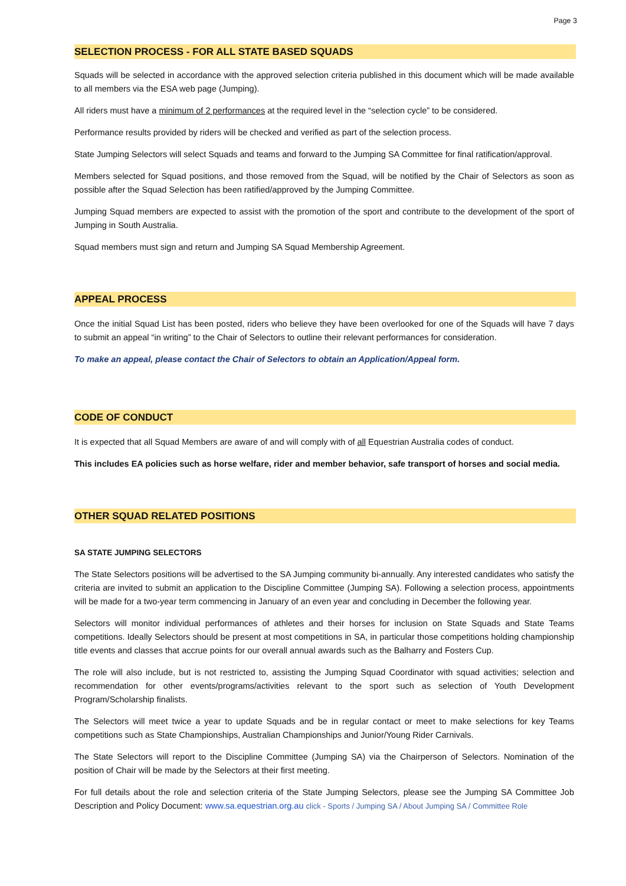Page 3
SELECTION PROCESS - FOR ALL STATE BASED SQUADS
Squads will be selected in accordance with the approved selection criteria published in this document which will be made available to all members via the ESA web page (Jumping).
All riders must have a minimum of 2 performances at the required level in the “selection cycle” to be considered.
Performance results provided by riders will be checked and verified as part of the selection process.
State Jumping Selectors will select Squads and teams and forward to the Jumping SA Committee for final ratification/approval.
Members selected for Squad positions, and those removed from the Squad, will be notified by the Chair of Selectors as soon as possible after the Squad Selection has been ratified/approved by the Jumping Committee.
Jumping Squad members are expected to assist with the promotion of the sport and contribute to the development of the sport of Jumping in South Australia.
Squad members must sign and return and Jumping SA Squad Membership Agreement.
APPEAL PROCESS
Once the initial Squad List has been posted, riders who believe they have been overlooked for one of the Squads will have 7 days to submit an appeal “in writing” to the Chair of Selectors to outline their relevant performances for consideration.
To make an appeal, please contact the Chair of Selectors to obtain an Application/Appeal form.
CODE OF CONDUCT
It is expected that all Squad Members are aware of and will comply with of all Equestrian Australia codes of conduct.
This includes EA policies such as horse welfare, rider and member behavior, safe transport of horses and social media.
OTHER SQUAD RELATED POSITIONS
SA STATE JUMPING SELECTORS
The State Selectors positions will be advertised to the SA Jumping community bi-annually. Any interested candidates who satisfy the criteria are invited to submit an application to the Discipline Committee (Jumping SA). Following a selection process, appointments will be made for a two-year term commencing in January of an even year and concluding in December the following year.
Selectors will monitor individual performances of athletes and their horses for inclusion on State Squads and State Teams competitions. Ideally Selectors should be present at most competitions in SA, in particular those competitions holding championship title events and classes that accrue points for our overall annual awards such as the Balharry and Fosters Cup.
The role will also include, but is not restricted to, assisting the Jumping Squad Coordinator with squad activities; selection and recommendation for other events/programs/activities relevant to the sport such as selection of Youth Development Program/Scholarship finalists.
The Selectors will meet twice a year to update Squads and be in regular contact or meet to make selections for key Teams competitions such as State Championships, Australian Championships and Junior/Young Rider Carnivals.
The State Selectors will report to the Discipline Committee (Jumping SA) via the Chairperson of Selectors. Nomination of the position of Chair will be made by the Selectors at their first meeting.
For full details about the role and selection criteria of the State Jumping Selectors, please see the Jumping SA Committee Job Description and Policy Document: www.sa.equestrian.org.au click - Sports / Jumping SA / About Jumping SA / Committee Role